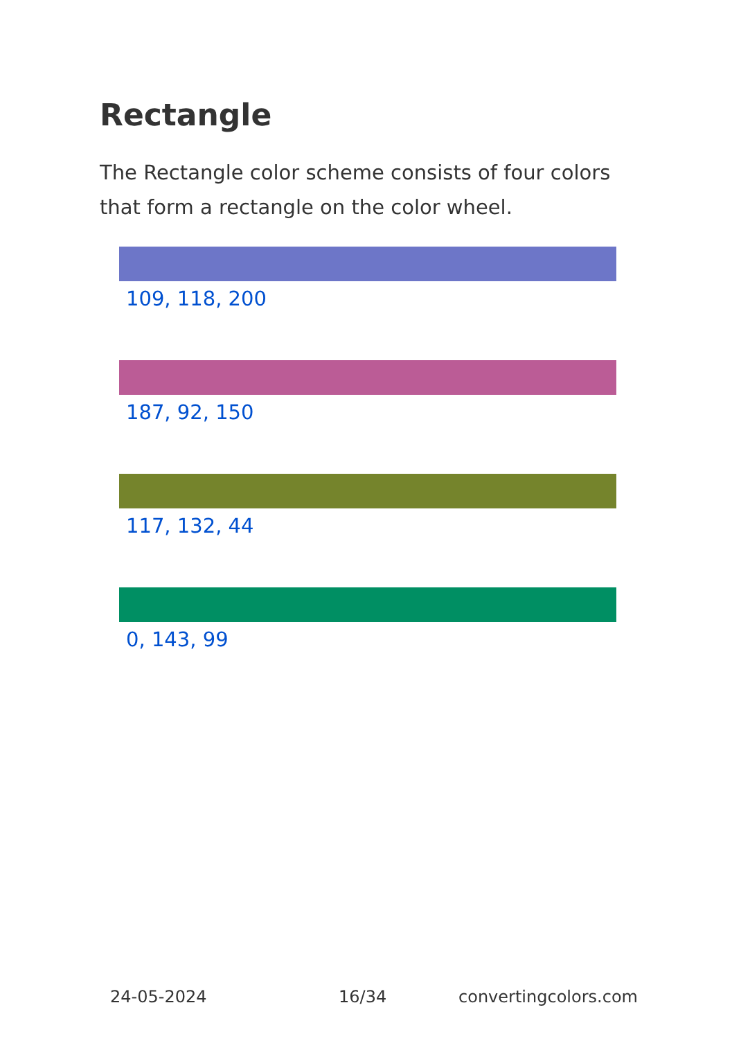Rectangle
The Rectangle color scheme consists of four colors that form a rectangle on the color wheel.
109, 118, 200
187, 92, 150
117, 132, 44
0, 143, 99
24-05-2024 16/34 convertingcolors.com